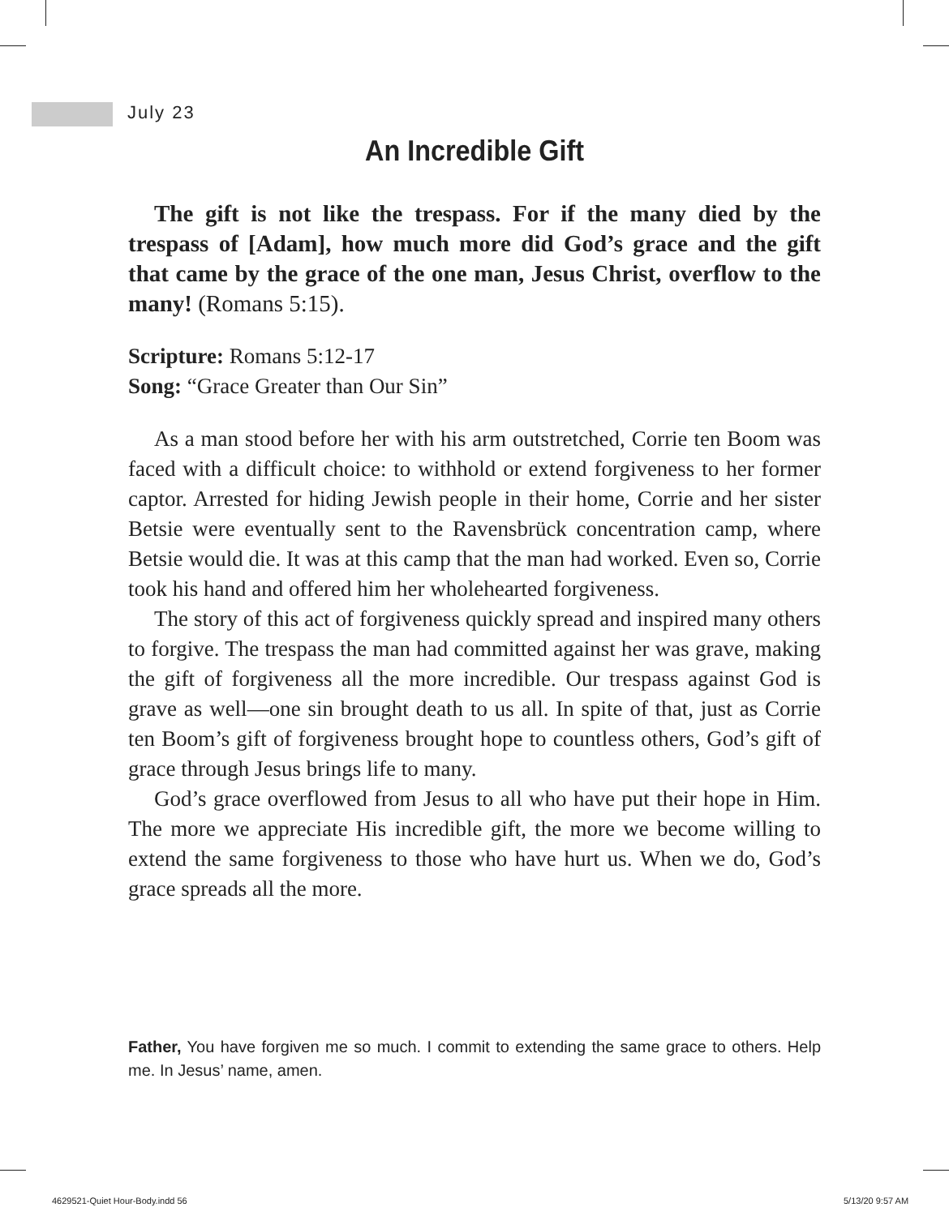July 23
An Incredible Gift
The gift is not like the trespass. For if the many died by the trespass of [Adam], how much more did God’s grace and the gift that came by the grace of the one man, Jesus Christ, overflow to the many! (Romans 5:15).
Scripture: Romans 5:12-17
Song: “Grace Greater than Our Sin”
As a man stood before her with his arm outstretched, Corrie ten Boom was faced with a difficult choice: to withhold or extend forgiveness to her former captor. Arrested for hiding Jewish people in their home, Corrie and her sister Betsie were eventually sent to the Ravensbrück concentration camp, where Betsie would die. It was at this camp that the man had worked. Even so, Corrie took his hand and offered him her wholehearted forgiveness.
The story of this act of forgiveness quickly spread and inspired many others to forgive. The trespass the man had committed against her was grave, making the gift of forgiveness all the more incredible. Our trespass against God is grave as well—one sin brought death to us all. In spite of that, just as Corrie ten Boom’s gift of forgiveness brought hope to countless others, God’s gift of grace through Jesus brings life to many.
God’s grace overflowed from Jesus to all who have put their hope in Him. The more we appreciate His incredible gift, the more we become willing to extend the same forgiveness to those who have hurt us. When we do, God’s grace spreads all the more.
Father, You have forgiven me so much. I commit to extending the same grace to others. Help me. In Jesus’ name, amen.
4629521-Quiet Hour-Body.indd 56
5/13/20 9:57 AM